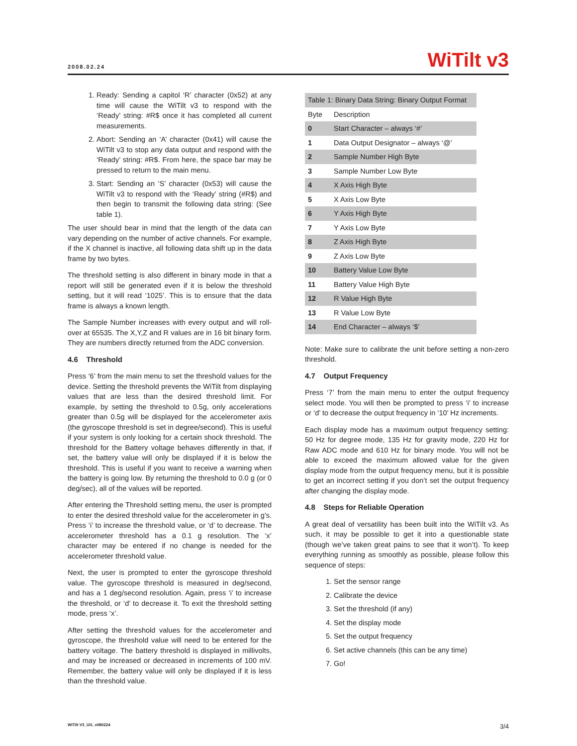2008.02.24 WiTilt v3
1. Ready: Sending a capitol ‘R’ character (0x52) at any time will cause the WiTilt v3 to respond with the ‘Ready’ string: #R$ once it has completed all current measurements.
2. Abort: Sending an ‘A’ character (0x41) will cause the WiTilt v3 to stop any data output and respond with the ‘Ready’ string: #R$. From here, the space bar may be pressed to return to the main menu.
3. Start: Sending an ‘S’ character (0x53) will cause the WiTilt v3 to respond with the ‘Ready’ string (#R$) and then begin to transmit the following data string: (See table 1).
The user should bear in mind that the length of the data can vary depending on the number of active channels. For example, if the X channel is inactive, all following data shift up in the data frame by two bytes.
The threshold setting is also different in binary mode in that a report will still be generated even if it is below the threshold setting, but it will read ‘1025’. This is to ensure that the data frame is always a known length.
The Sample Number increases with every output and will roll-over at 65535. The X,Y,Z and R values are in 16 bit binary form. They are numbers directly returned from the ADC conversion.
4.6 Threshold
Press ‘6’ from the main menu to set the threshold values for the device. Setting the threshold prevents the WiTilt from displaying values that are less than the desired threshold limit. For example, by setting the threshold to 0.5g, only accelerations greater than 0.5g will be displayed for the accelerometer axis (the gyroscope threshold is set in degree/second). This is useful if your system is only looking for a certain shock threshold. The threshold for the Battery voltage behaves differently in that, if set, the battery value will only be displayed if it is below the threshold. This is useful if you want to receive a warning when the battery is going low. By returning the threshold to 0.0 g (or 0 deg/sec), all of the values will be reported.
After entering the Threshold setting menu, the user is prompted to enter the desired threshold value for the accelerometer in g’s. Press ‘i’ to increase the threshold value, or ‘d’ to decrease. The accelerometer threshold has a 0.1 g resolution. The ‘x’ character may be entered if no change is needed for the accelerometer threshold value.
Next, the user is prompted to enter the gyroscope threshold value. The gyroscope threshold is measured in deg/second, and has a 1 deg/second resolution. Again, press ‘i’ to increase the threshold, or ‘d’ to decrease it. To exit the threshold setting mode, press ‘x’.
After setting the threshold values for the accelerometer and gyroscope, the threshold value will need to be entered for the battery voltage. The battery threshold is displayed in millivolts, and may be increased or decreased in increments of 100 mV. Remember, the battery value will only be displayed if it is less than the threshold value.
| Table 1: Binary Data String: Binary Output Format | |
| Byte | Description |
| 0 | Start Character – always ‘#’ |
| 1 | Data Output Designator – always ‘@’ |
| 2 | Sample Number High Byte |
| 3 | Sample Number Low Byte |
| 4 | X Axis High Byte |
| 5 | X Axis Low Byte |
| 6 | Y Axis High Byte |
| 7 | Y Axis Low Byte |
| 8 | Z Axis High Byte |
| 9 | Z Axis Low Byte |
| 10 | Battery Value Low Byte |
| 11 | Battery Value High Byte |
| 12 | R Value High Byte |
| 13 | R Value Low Byte |
| 14 | End Character – always ‘$’ |
Note: Make sure to calibrate the unit before setting a non-zero threshold.
4.7 Output Frequency
Press ‘7’ from the main menu to enter the output frequency select mode. You will then be prompted to press ‘i’ to increase or ‘d’ to decrease the output frequency in ‘10’ Hz increments.
Each display mode has a maximum output frequency setting: 50 Hz for degree mode, 135 Hz for gravity mode, 220 Hz for Raw ADC mode and 610 Hz for binary mode. You will not be able to exceed the maximum allowed value for the given display mode from the output frequency menu, but it is possible to get an incorrect setting if you don’t set the output frequency after changing the display mode.
4.8 Steps for Reliable Operation
A great deal of versatility has been built into the WiTilt v3. As such, it may be possible to get it into a questionable state (though we’ve taken great pains to see that it won’t). To keep everything running as smoothly as possible, please follow this sequence of steps:
1. Set the sensor range
2. Calibrate the device
3. Set the threshold (if any)
4. Set the display mode
5. Set the output frequency
6. Set active channels (this can be any time)
7. Go!
WiTilt V3_UG_v080224 3/4